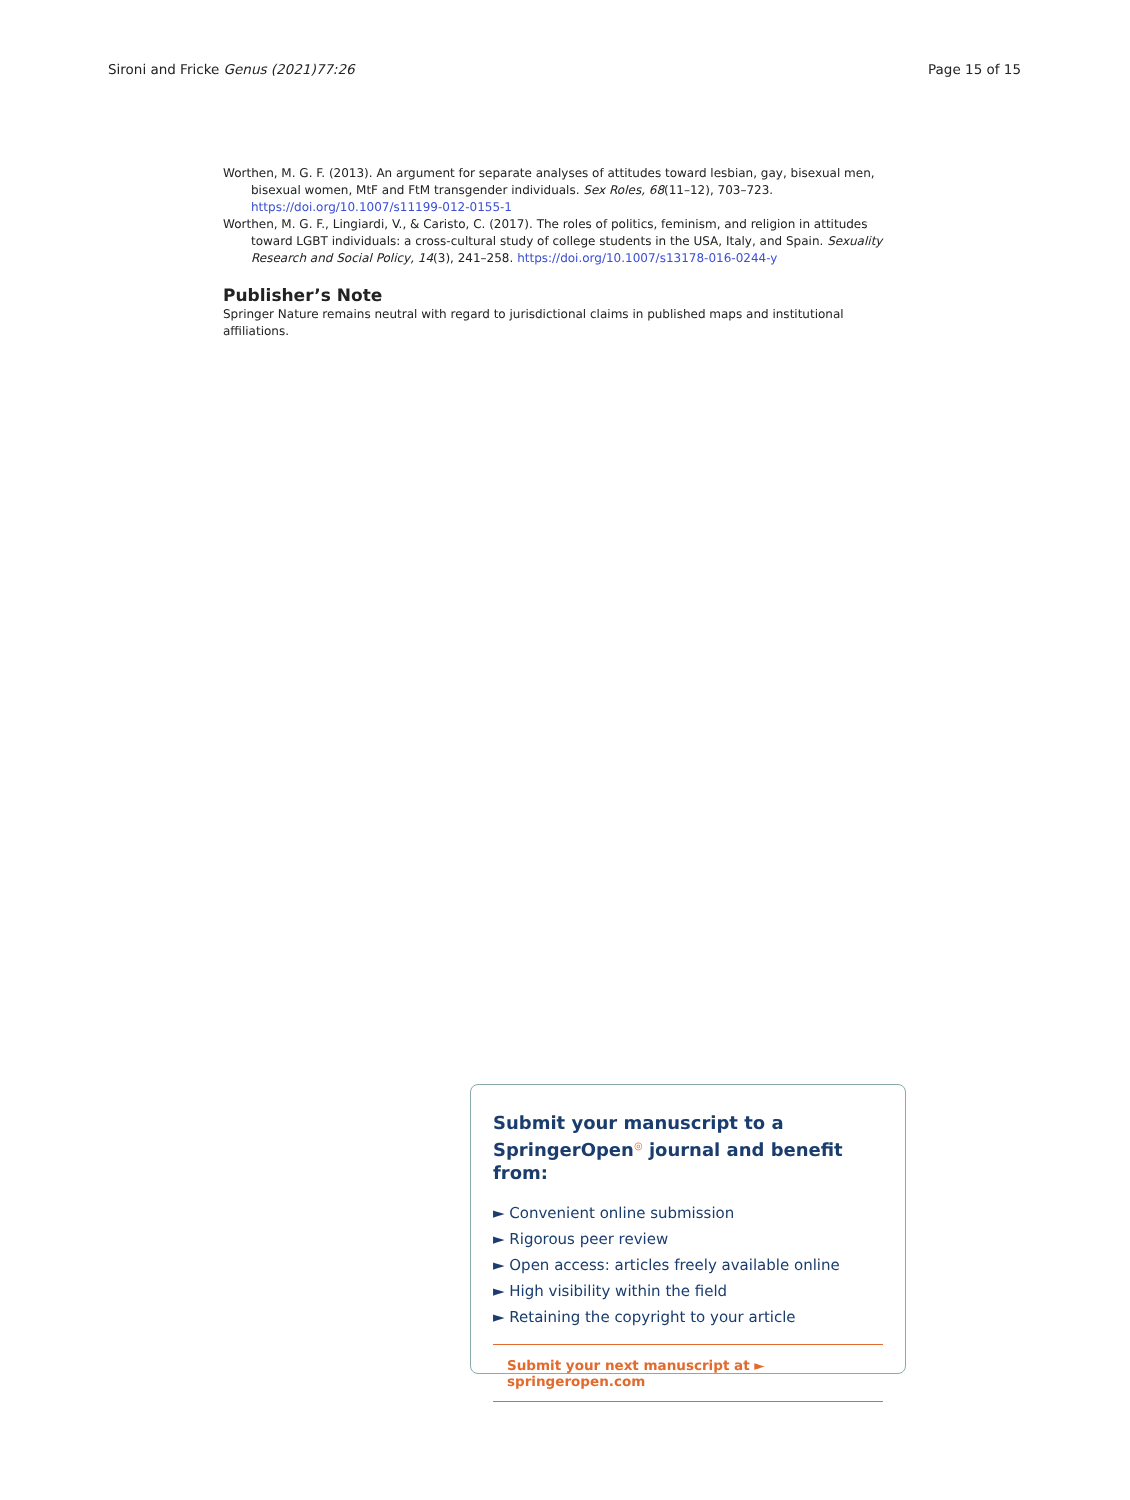Sironi and Fricke Genus (2021)77:26 Page 15 of 15
Worthen, M. G. F. (2013). An argument for separate analyses of attitudes toward lesbian, gay, bisexual men, bisexual women, MtF and FtM transgender individuals. Sex Roles, 68(11–12), 703–723. https://doi.org/10.1007/s11199-012-0155-1
Worthen, M. G. F., Lingiardi, V., & Caristo, C. (2017). The roles of politics, feminism, and religion in attitudes toward LGBT individuals: a cross-cultural study of college students in the USA, Italy, and Spain. Sexuality Research and Social Policy, 14(3), 241–258. https://doi.org/10.1007/s13178-016-0244-y
Publisher’s Note
Springer Nature remains neutral with regard to jurisdictional claims in published maps and institutional affiliations.
Submit your manuscript to a SpringerOpen<sup>◎</sup> journal and benefit from:
► Convenient online submission
► Rigorous peer review
► Open access: articles freely available online
► High visibility within the field
► Retaining the copyright to your article
Submit your next manuscript at ► springeropen.com